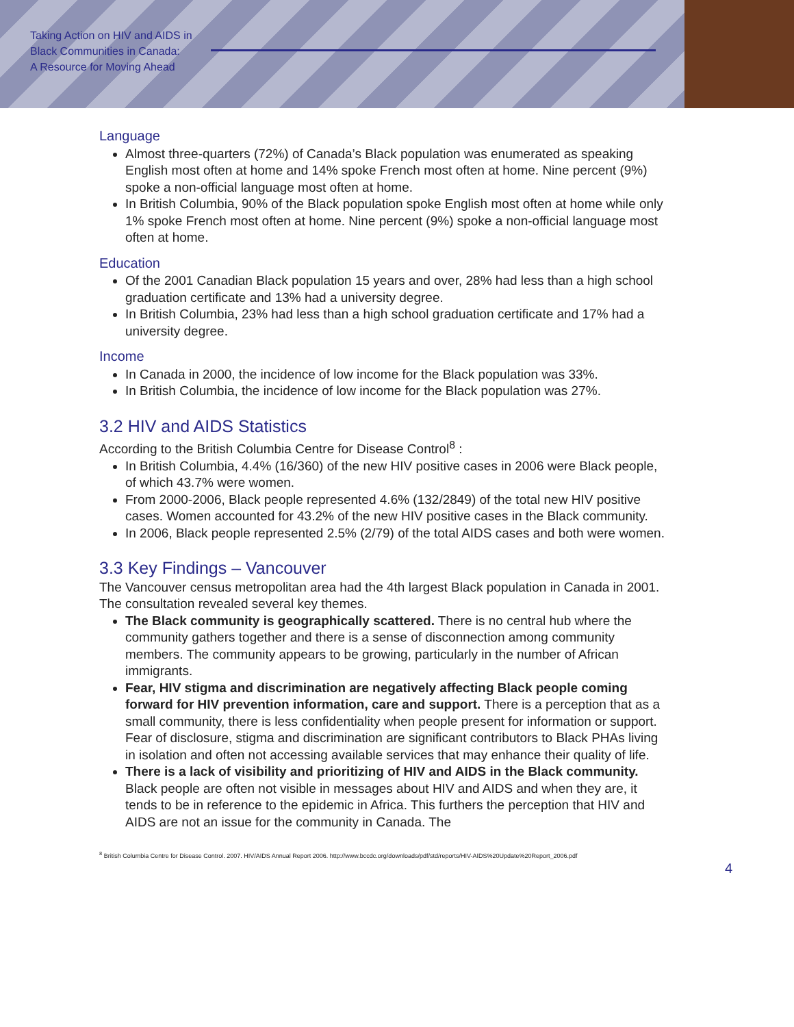Taking Action on HIV and AIDS in
Black Communities in Canada:
A Resource for Moving Ahead
Language
Almost three-quarters (72%) of Canada’s Black population was enumerated as speaking English most often at home and 14% spoke French most often at home. Nine percent (9%) spoke a non-official language most often at home.
In British Columbia, 90% of the Black population spoke English most often at home while only 1% spoke French most often at home. Nine percent (9%) spoke a non-official language most often at home.
Education
Of the 2001 Canadian Black population 15 years and over, 28% had less than a high school graduation certificate and 13% had a university degree.
In British Columbia, 23% had less than a high school graduation certificate and 17% had a university degree.
Income
In Canada in 2000, the incidence of low income for the Black population was 33%.
In British Columbia, the incidence of low income for the Black population was 27%.
3.2 HIV and AIDS Statistics
According to the British Columbia Centre for Disease Control<sup>8</sup> :
In British Columbia, 4.4% (16/360) of the new HIV positive cases in 2006 were Black people, of which 43.7% were women.
From 2000-2006, Black people represented 4.6% (132/2849) of the total new HIV positive cases. Women accounted for 43.2% of the new HIV positive cases in the Black community.
In 2006, Black people represented 2.5% (2/79) of the total AIDS cases and both were women.
3.3 Key Findings – Vancouver
The Vancouver census metropolitan area had the 4th largest Black population in Canada in 2001. The consultation revealed several key themes.
The Black community is geographically scattered. There is no central hub where the community gathers together and there is a sense of disconnection among community members. The community appears to be growing, particularly in the number of African immigrants.
Fear, HIV stigma and discrimination are negatively affecting Black people coming forward for HIV prevention information, care and support. There is a perception that as a small community, there is less confidentiality when people present for information or support. Fear of disclosure, stigma and discrimination are significant contributors to Black PHAs living in isolation and often not accessing available services that may enhance their quality of life.
There is a lack of visibility and prioritizing of HIV and AIDS in the Black community. Black people are often not visible in messages about HIV and AIDS and when they are, it tends to be in reference to the epidemic in Africa. This furthers the perception that HIV and AIDS are not an issue for the community in Canada. The
<sup>8</sup> British Columbia Centre for Disease Control. 2007. HIV/AIDS Annual Report 2006. http://www.bccdc.org/downloads/pdf/std/reports/HIV-AIDS%20Update%20Report_2006.pdf
4